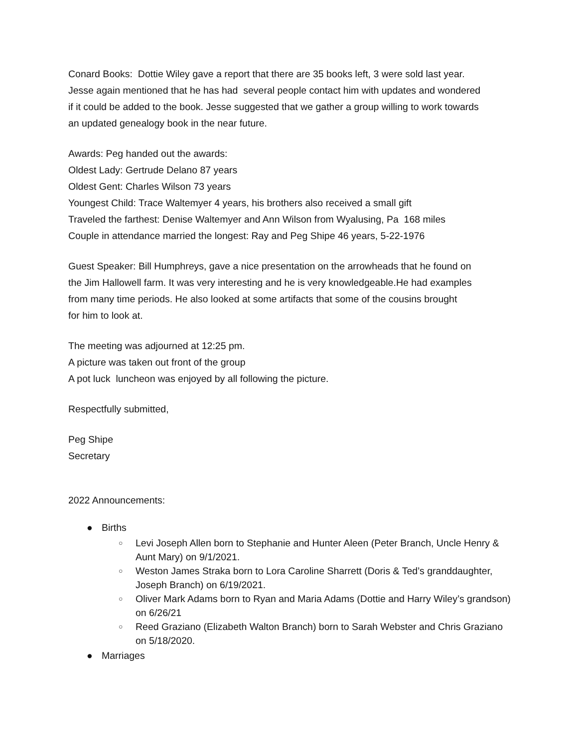Conard Books: Dottie Wiley gave a report that there are 35 books left, 3 were sold last year.
Jesse again mentioned that he has had several people contact him with updates and wondered
if it could be added to the book. Jesse suggested that we gather a group willing to work towards
an updated genealogy book in the near future.
Awards: Peg handed out the awards:
Oldest Lady: Gertrude Delano 87 years
Oldest Gent: Charles Wilson 73 years
Youngest Child: Trace Waltemyer 4 years, his brothers also received a small gift
Traveled the farthest: Denise Waltemyer and Ann Wilson from Wyalusing, Pa 168 miles
Couple in attendance married the longest: Ray and Peg Shipe 46 years, 5-22-1976
Guest Speaker: Bill Humphreys, gave a nice presentation on the arrowheads that he found on
the Jim Hallowell farm. It was very interesting and he is very knowledgeable.He had examples
from many time periods. He also looked at some artifacts that some of the cousins brought
for him to look at.
The meeting was adjourned at 12:25 pm.
A picture was taken out front of the group
A pot luck luncheon was enjoyed by all following the picture.
Respectfully submitted,
Peg Shipe
Secretary
2022 Announcements:
● Births
○ Levi Joseph Allen born to Stephanie and Hunter Aleen (Peter Branch, Uncle Henry & Aunt Mary) on 9/1/2021.
○ Weston James Straka born to Lora Caroline Sharrett (Doris & Ted’s granddaughter, Joseph Branch) on 6/19/2021.
○ Oliver Mark Adams born to Ryan and Maria Adams (Dottie and Harry Wiley’s grandson) on 6/26/21
○ Reed Graziano (Elizabeth Walton Branch) born to Sarah Webster and Chris Graziano on 5/18/2020.
● Marriages